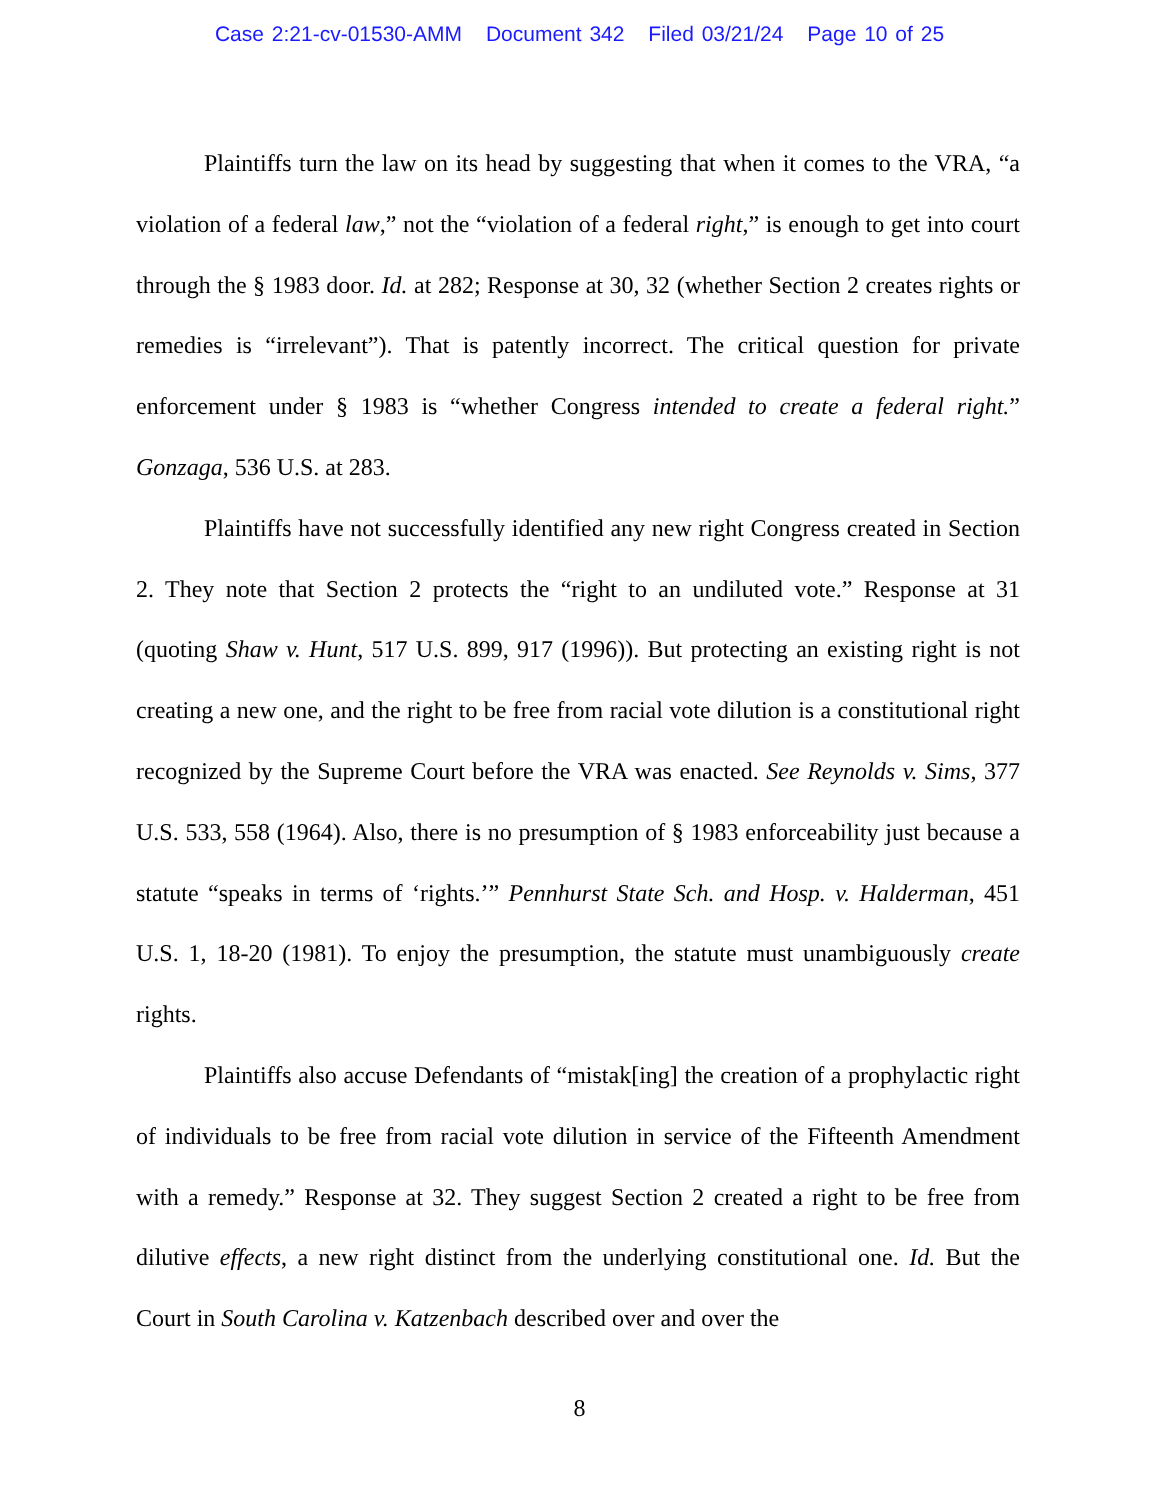Case 2:21-cv-01530-AMM Document 342 Filed 03/21/24 Page 10 of 25
Plaintiffs turn the law on its head by suggesting that when it comes to the VRA, “a violation of a federal law,” not the “violation of a federal right,” is enough to get into court through the § 1983 door. Id. at 282; Response at 30, 32 (whether Section 2 creates rights or remedies is “irrelevant”). That is patently incorrect. The critical question for private enforcement under § 1983 is “whether Congress intended to create a federal right.” Gonzaga, 536 U.S. at 283.
Plaintiffs have not successfully identified any new right Congress created in Section 2. They note that Section 2 protects the “right to an undiluted vote.” Response at 31 (quoting Shaw v. Hunt, 517 U.S. 899, 917 (1996)). But protecting an existing right is not creating a new one, and the right to be free from racial vote dilution is a constitutional right recognized by the Supreme Court before the VRA was enacted. See Reynolds v. Sims, 377 U.S. 533, 558 (1964). Also, there is no presumption of § 1983 enforceability just because a statute “speaks in terms of ‘rights.’” Pennhurst State Sch. and Hosp. v. Halderman, 451 U.S. 1, 18-20 (1981). To enjoy the presumption, the statute must unambiguously create rights.
Plaintiffs also accuse Defendants of “mistak[ing] the creation of a prophylactic right of individuals to be free from racial vote dilution in service of the Fifteenth Amendment with a remedy.” Response at 32. They suggest Section 2 created a right to be free from dilutive effects, a new right distinct from the underlying constitutional one. Id. But the Court in South Carolina v. Katzenbach described over and over the
8